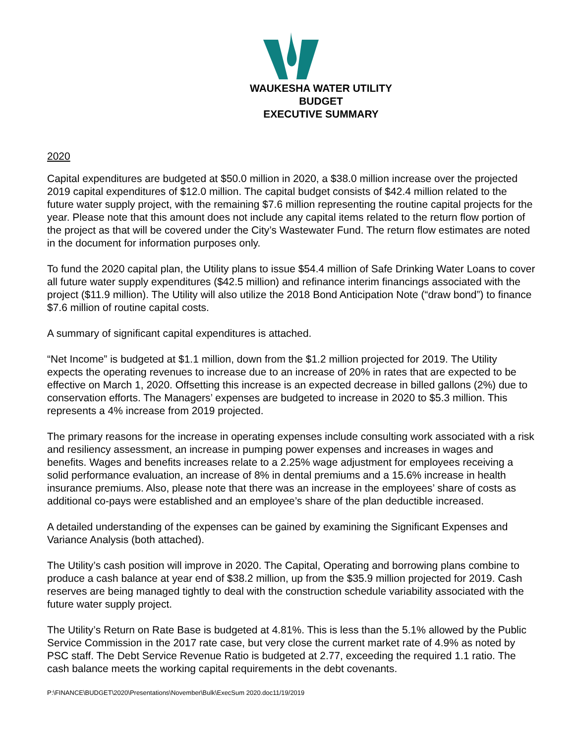WAUKESHA WATER UTILITY
BUDGET
EXECUTIVE SUMMARY
2020
Capital expenditures are budgeted at $50.0 million in 2020, a $38.0 million increase over the projected 2019 capital expenditures of $12.0 million. The capital budget consists of $42.4 million related to the future water supply project, with the remaining $7.6 million representing the routine capital projects for the year. Please note that this amount does not include any capital items related to the return flow portion of the project as that will be covered under the City’s Wastewater Fund. The return flow estimates are noted in the document for information purposes only.
To fund the 2020 capital plan, the Utility plans to issue $54.4 million of Safe Drinking Water Loans to cover all future water supply expenditures ($42.5 million) and refinance interim financings associated with the project ($11.9 million). The Utility will also utilize the 2018 Bond Anticipation Note (“draw bond”) to finance $7.6 million of routine capital costs.
A summary of significant capital expenditures is attached.
“Net Income” is budgeted at $1.1 million, down from the $1.2 million projected for 2019. The Utility expects the operating revenues to increase due to an increase of 20% in rates that are expected to be effective on March 1, 2020. Offsetting this increase is an expected decrease in billed gallons (2%) due to conservation efforts. The Managers’ expenses are budgeted to increase in 2020 to $5.3 million. This represents a 4% increase from 2019 projected.
The primary reasons for the increase in operating expenses include consulting work associated with a risk and resiliency assessment, an increase in pumping power expenses and increases in wages and benefits. Wages and benefits increases relate to a 2.25% wage adjustment for employees receiving a solid performance evaluation, an increase of 8% in dental premiums and a 15.6% increase in health insurance premiums. Also, please note that there was an increase in the employees’ share of costs as additional co-pays were established and an employee’s share of the plan deductible increased.
A detailed understanding of the expenses can be gained by examining the Significant Expenses and Variance Analysis (both attached).
The Utility’s cash position will improve in 2020. The Capital, Operating and borrowing plans combine to produce a cash balance at year end of $38.2 million, up from the $35.9 million projected for 2019. Cash reserves are being managed tightly to deal with the construction schedule variability associated with the future water supply project.
The Utility’s Return on Rate Base is budgeted at 4.81%. This is less than the 5.1% allowed by the Public Service Commission in the 2017 rate case, but very close the current market rate of 4.9% as noted by PSC staff. The Debt Service Revenue Ratio is budgeted at 2.77, exceeding the required 1.1 ratio. The cash balance meets the working capital requirements in the debt covenants.
P:\FINANCE\BUDGET\2020\Presentations\November\Bulk\ExecSum 2020.doc11/19/2019